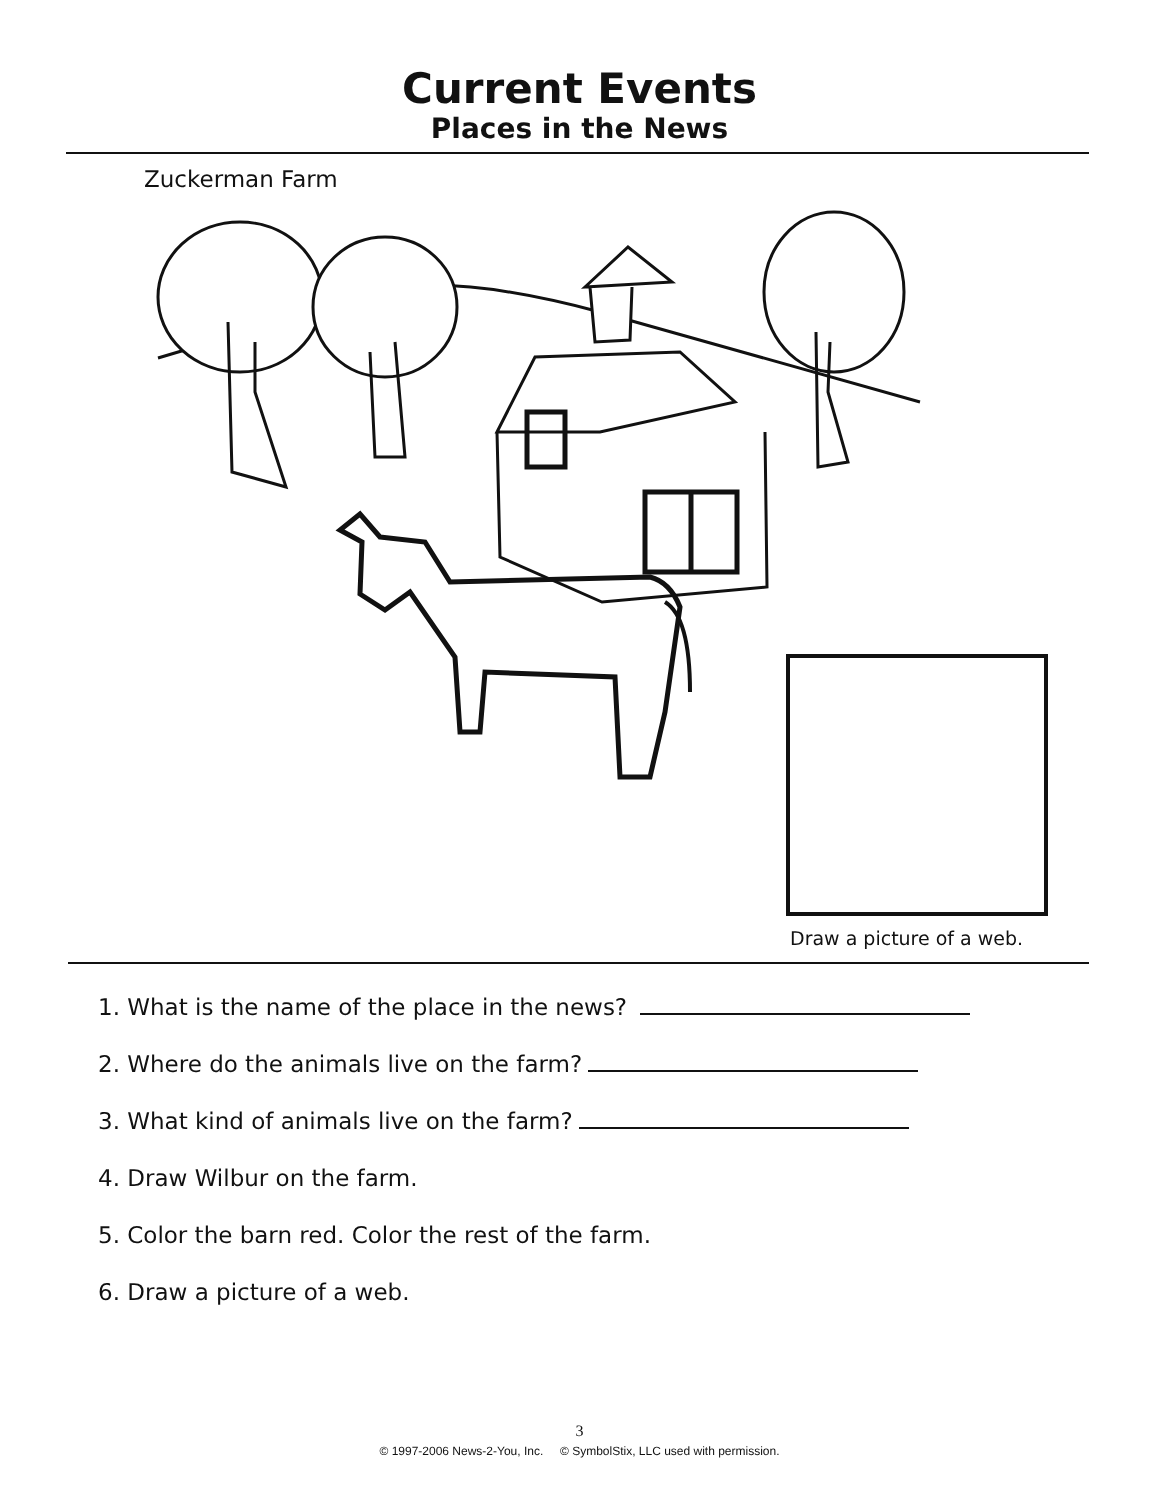Current Events
Places in the News
Zuckerman Farm
Draw a picture of a web.
1. What is the name of the place in the news?
2. Where do the animals live on the farm?
3. What kind of animals live on the farm?
4. Draw Wilbur on the farm.
5. Color the barn red. Color the rest of the farm.
6. Draw a picture of a web.
3
© 1997-2006 News-2-You, Inc. © SymbolStix, LLC used with permission.